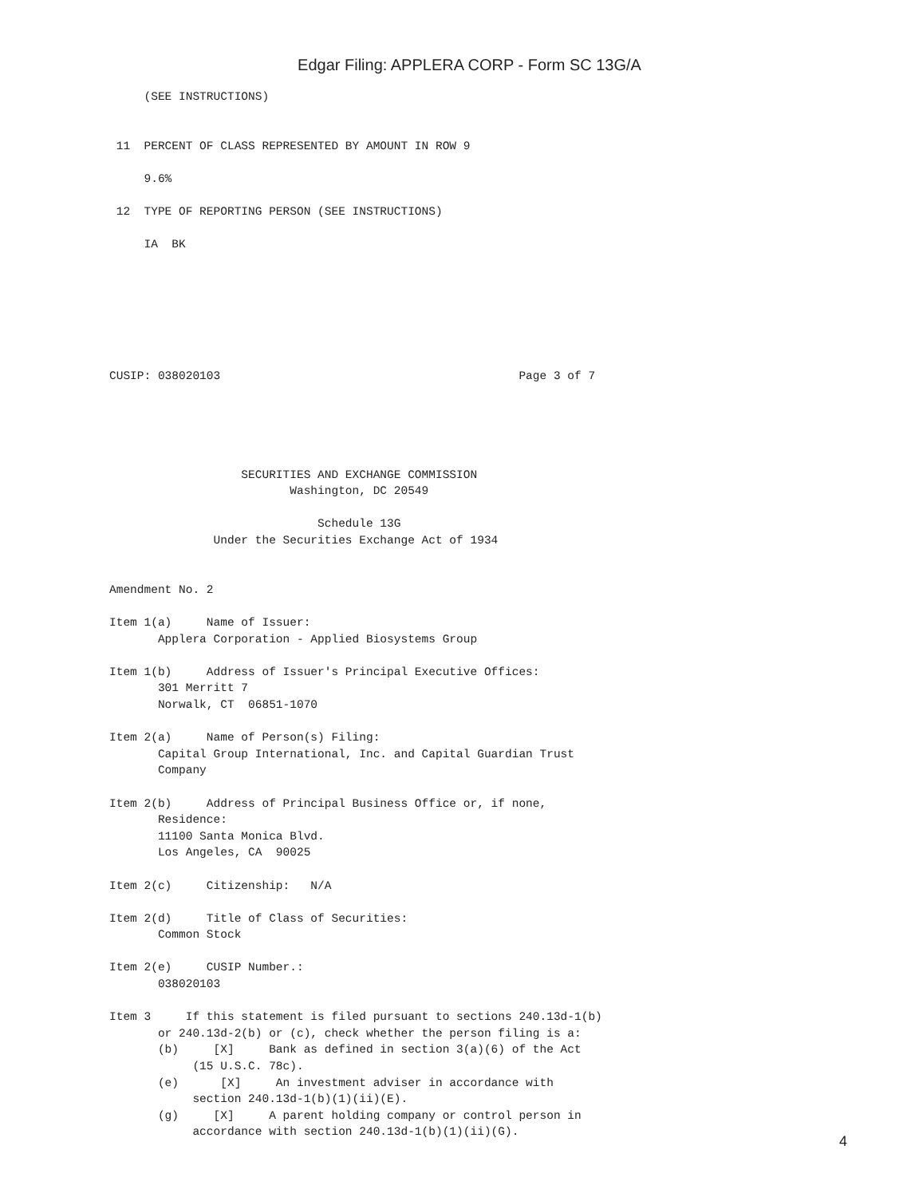Edgar Filing: APPLERA CORP - Form SC 13G/A
     (SEE INSTRUCTIONS)


 11  PERCENT OF CLASS REPRESENTED BY AMOUNT IN ROW 9

     9.6%

 12  TYPE OF REPORTING PERSON (SEE INSTRUCTIONS)

     IA  BK







CUSIP: 038020103                                           Page 3 of 7





                   SECURITIES AND EXCHANGE COMMISSION
                          Washington, DC 20549

                              Schedule 13G
               Under the Securities Exchange Act of 1934


Amendment No. 2

Item 1(a)     Name of Issuer:
       Applera Corporation - Applied Biosystems Group

Item 1(b)     Address of Issuer's Principal Executive Offices:
       301 Merritt 7
       Norwalk, CT  06851-1070

Item 2(a)     Name of Person(s) Filing:
       Capital Group International, Inc. and Capital Guardian Trust
       Company

Item 2(b)     Address of Principal Business Office or, if none,
       Residence:
       11100 Santa Monica Blvd.
       Los Angeles, CA  90025

Item 2(c)     Citizenship:   N/A

Item 2(d)     Title of Class of Securities:
       Common Stock

Item 2(e)     CUSIP Number.:
       038020103

Item 3     If this statement is filed pursuant to sections 240.13d-1(b)
       or 240.13d-2(b) or (c), check whether the person filing is a:
       (b)     [X]     Bank as defined in section 3(a)(6) of the Act
            (15 U.S.C. 78c).
       (e)      [X]     An investment adviser in accordance with
            section 240.13d-1(b)(1)(ii)(E).
       (g)     [X]     A parent holding company or control person in
            accordance with section 240.13d-1(b)(1)(ii)(G).
4